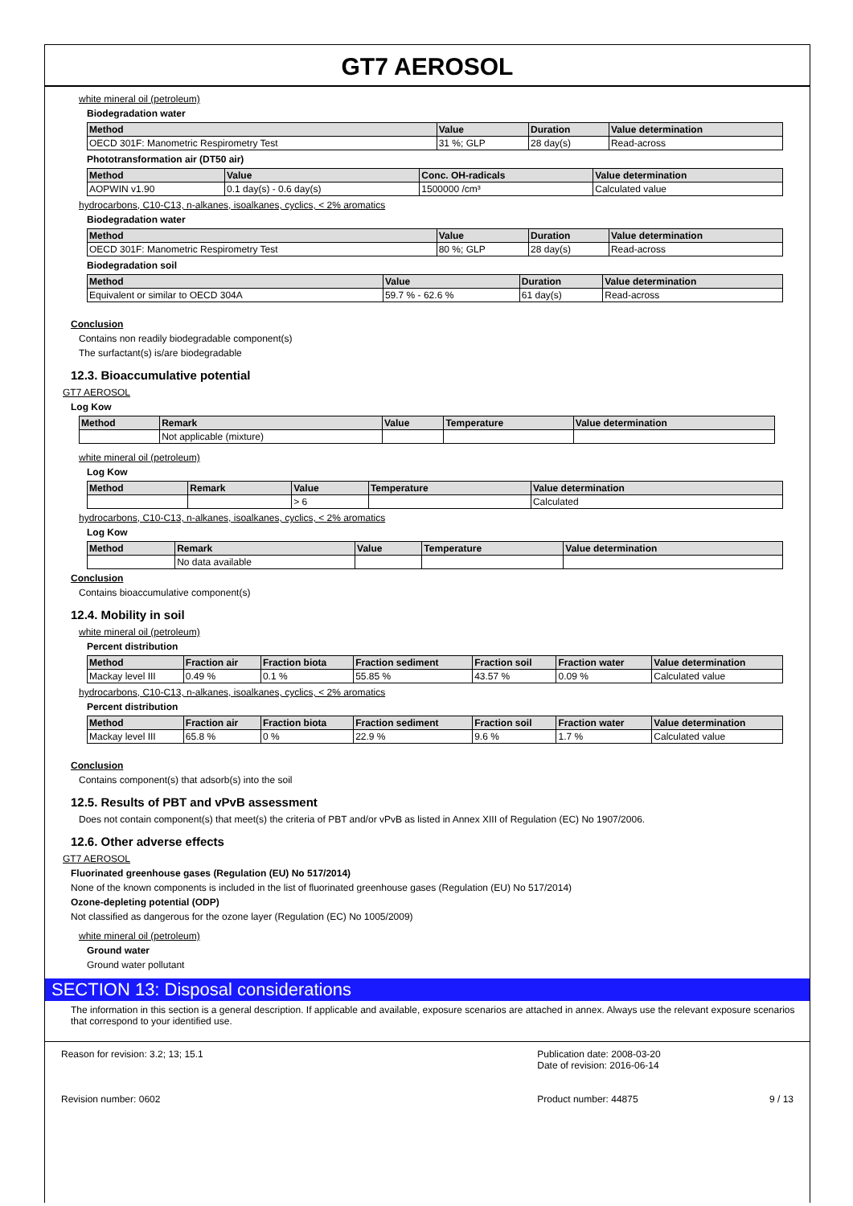GT7 AEROSOL
white mineral oil (petroleum)
Biodegradation water
| Method | Value | Duration | Value determination |
| --- | --- | --- | --- |
| OECD 301F: Manometric Respirometry Test | 31 %; GLP | 28 day(s) | Read-across |
Phototransformation air (DT50 air)
| Method | Value | Conc. OH-radicals | Value determination |
| --- | --- | --- | --- |
| AOPWIN v1.90 | 0.1 day(s) - 0.6 day(s) | 1500000 /cm³ | Calculated value |
hydrocarbons, C10-C13, n-alkanes, isoalkanes, cyclics, < 2% aromatics
Biodegradation water
| Method | Value | Duration | Value determination |
| --- | --- | --- | --- |
| OECD 301F: Manometric Respirometry Test | 80 %; GLP | 28 day(s) | Read-across |
Biodegradation soil
| Method | Value | Duration | Value determination |
| --- | --- | --- | --- |
| Equivalent or similar to OECD 304A | 59.7 % - 62.6 % | 61 day(s) | Read-across |
Conclusion
Contains non readily biodegradable component(s)
The surfactant(s) is/are biodegradable
12.3. Bioaccumulative potential
GT7 AEROSOL
Log Kow
| Method | Remark | Value | Temperature | Value determination |
| --- | --- | --- | --- | --- |
| | Not applicable (mixture) | | | |
white mineral oil (petroleum)
Log Kow
| Method | Remark | Value | Temperature | Value determination |
| --- | --- | --- | --- | --- |
| | | > 6 | | Calculated |
hydrocarbons, C10-C13, n-alkanes, isoalkanes, cyclics, < 2% aromatics
Log Kow
| Method | Remark | Value | Temperature | Value determination |
| --- | --- | --- | --- | --- |
| | No data available | | | |
Conclusion
Contains bioaccumulative component(s)
12.4. Mobility in soil
white mineral oil (petroleum)
Percent distribution
| Method | Fraction air | Fraction biota | Fraction sediment | Fraction soil | Fraction water | Value determination |
| --- | --- | --- | --- | --- | --- | --- |
| Mackay level III | 0.49 % | 0.1 % | 55.85 % | 43.57 % | 0.09 % | Calculated value |
hydrocarbons, C10-C13, n-alkanes, isoalkanes, cyclics, < 2% aromatics
Percent distribution
| Method | Fraction air | Fraction biota | Fraction sediment | Fraction soil | Fraction water | Value determination |
| --- | --- | --- | --- | --- | --- | --- |
| Mackay level III | 65.8 % | 0 % | 22.9 % | 9.6 % | 1.7 % | Calculated value |
Conclusion
Contains component(s) that adsorb(s) into the soil
12.5. Results of PBT and vPvB assessment
Does not contain component(s) that meet(s) the criteria of PBT and/or vPvB as listed in Annex XIII of Regulation (EC) No 1907/2006.
12.6. Other adverse effects
GT7 AEROSOL
Fluorinated greenhouse gases (Regulation (EU) No 517/2014)
None of the known components is included in the list of fluorinated greenhouse gases (Regulation (EU) No 517/2014)
Ozone-depleting potential (ODP)
Not classified as dangerous for the ozone layer (Regulation (EC) No 1005/2009)
white mineral oil (petroleum)
Ground water
Ground water pollutant
SECTION 13: Disposal considerations
The information in this section is a general description. If applicable and available, exposure scenarios are attached in annex. Always use the relevant exposure scenarios that correspond to your identified use.
Reason for revision: 3.2; 13; 15.1
Revision number: 0602
Publication date: 2008-03-20
Date of revision: 2016-06-14
Product number: 44875 9 / 13